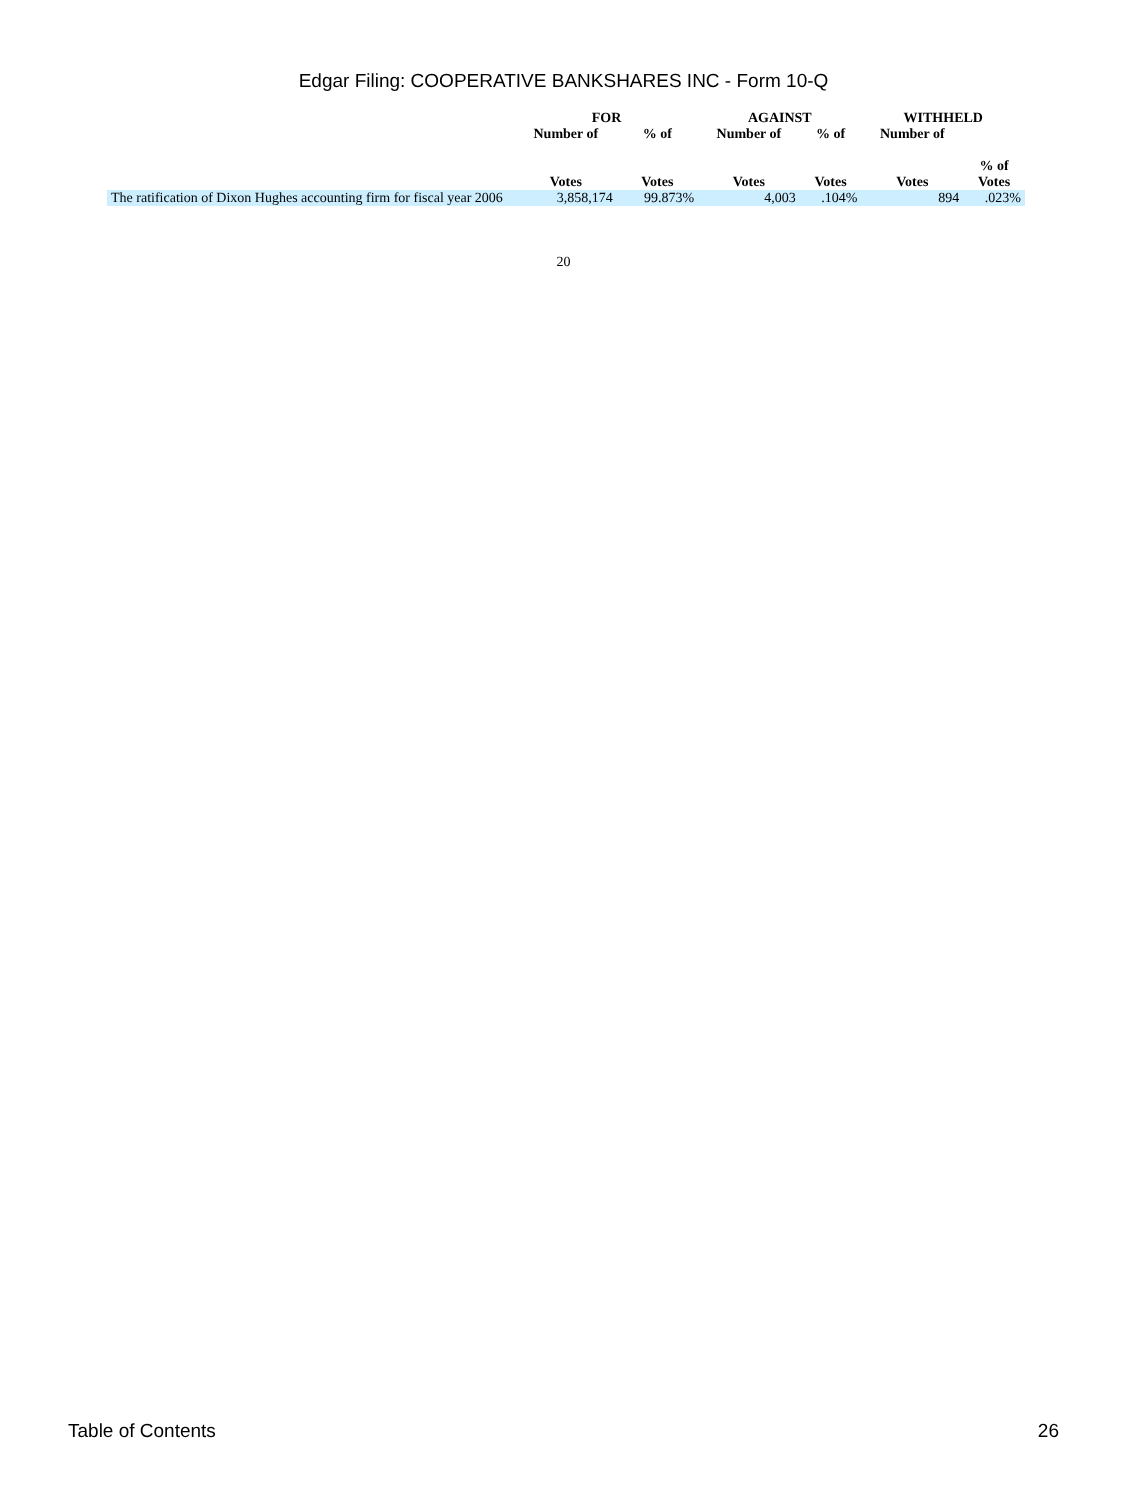Edgar Filing: COOPERATIVE BANKSHARES INC - Form 10-Q
| | FOR | | AGAINST | | WITHHELD | |
| --- | --- | --- | --- | --- | --- | --- |
| | Number of Votes | % of Votes | Number of Votes | % of Votes | Number of Votes | % of Votes |
| The ratification of Dixon Hughes accounting firm for fiscal year 2006 | 3,858,174 | 99.873% | 4,003 | .104% | 894 | .023% |
20
Table of Contents 26